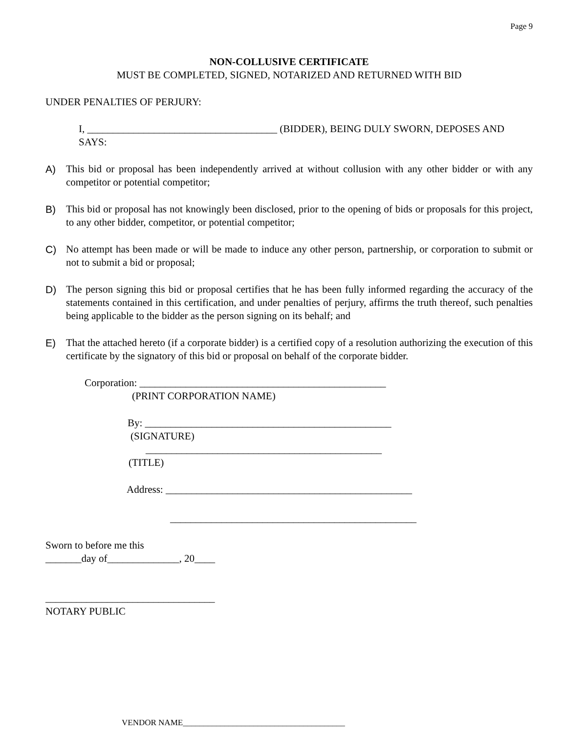Page 9
NON-COLLUSIVE CERTIFICATE
MUST BE COMPLETED, SIGNED, NOTARIZED AND RETURNED WITH BID
UNDER PENALTIES OF PERJURY:
I, _____________________________________ (BIDDER), BEING DULY SWORN, DEPOSES AND SAYS:
A) This bid or proposal has been independently arrived at without collusion with any other bidder or with any competitor or potential competitor;
B) This bid or proposal has not knowingly been disclosed, prior to the opening of bids or proposals for this project, to any other bidder, competitor, or potential competitor;
C) No attempt has been made or will be made to induce any other person, partnership, or corporation to submit or not to submit a bid or proposal;
D) The person signing this bid or proposal certifies that he has been fully informed regarding the accuracy of the statements contained in this certification, and under penalties of perjury, affirms the truth thereof, such penalties being applicable to the bidder as the person signing on its behalf; and
E) That the attached hereto (if a corporate bidder) is a certified copy of a resolution authorizing the execution of this certificate by the signatory of this bid or proposal on behalf of the corporate bidder.
Corporation: ________________________________________________
(PRINT CORPORATION NAME)
By: ________________________________________________
(SIGNATURE)
______________________________________________
(TITLE)
Address: ________________________________________________
________________________________________________
Sworn to before me this
_______day of______________, 20____
_________________________________
NOTARY PUBLIC
VENDOR NAME_______________________________________